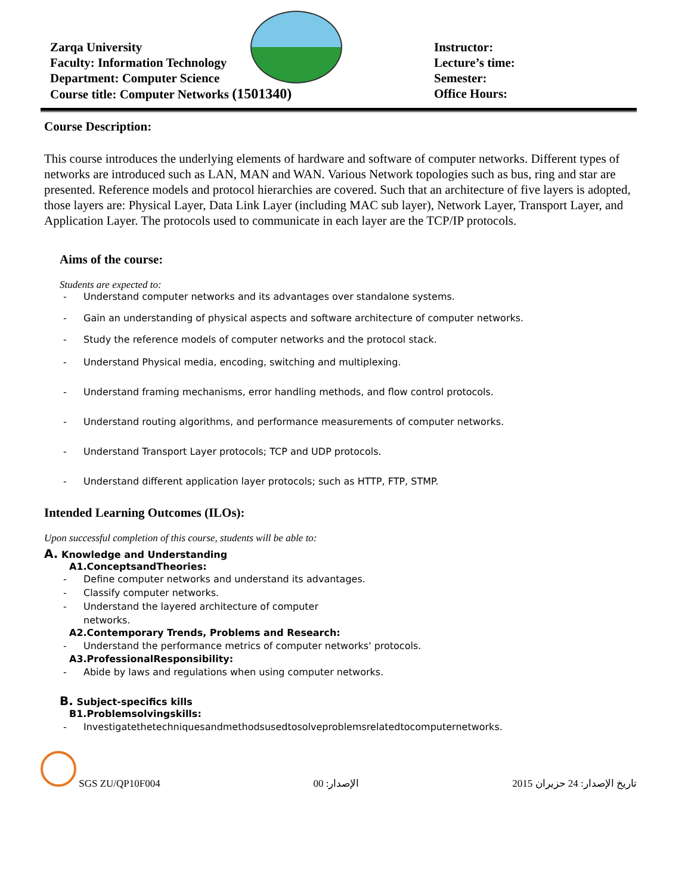Zarqa University
Faculty: Information Technology
Department: Computer Science
Course title: Computer Networks (1501340)
Instructor:
Lecture’s time:
Semester:
Office Hours:
Course Description:
This course introduces the underlying elements of hardware and software of computer networks. Different types of networks are introduced such as LAN, MAN and WAN. Various Network topologies such as bus, ring and star are presented. Reference models and protocol hierarchies are covered. Such that an architecture of five layers is adopted, those layers are: Physical Layer, Data Link Layer (including MAC sub layer), Network Layer, Transport Layer, and Application Layer. The protocols used to communicate in each layer are the TCP/IP protocols.
Aims of the course:
Students are expected to:
- Understand computer networks and its advantages over standalone systems.
- Gain an understanding of physical aspects and software architecture of computer networks.
- Study the reference models of computer networks and the protocol stack.
- Understand Physical media, encoding, switching and multiplexing.
- Understand framing mechanisms, error handling methods, and flow control protocols.
- Understand routing algorithms, and performance measurements of computer networks.
- Understand Transport Layer protocols; TCP and UDP protocols.
- Understand different application layer protocols; such as HTTP, FTP, STMP.
Intended Learning Outcomes (ILOs):
Upon successful completion of this course, students will be able to:
A. Knowledge and Understanding
A1.ConceptsandTheories:
- Define computer networks and understand its advantages.
- Classify computer networks.
- Understand the layered architecture of computer
networks.
A2.Contemporary Trends, Problems and Research:
- Understand the performance metrics of computer networks' protocols.
A3.ProfessionalResponsibility:
- Abide by laws and regulations when using computer networks.
B. Subject-specifics kills
B1.Problemsolvingskills:
- Investigatethetechniquesandmethodsusedtosolveproblemsrelatedtocomputernetworks.
SGS ZU/QP10F004
الإصدار: 00
تاريخ الإصدار: 24 حزيران 2015